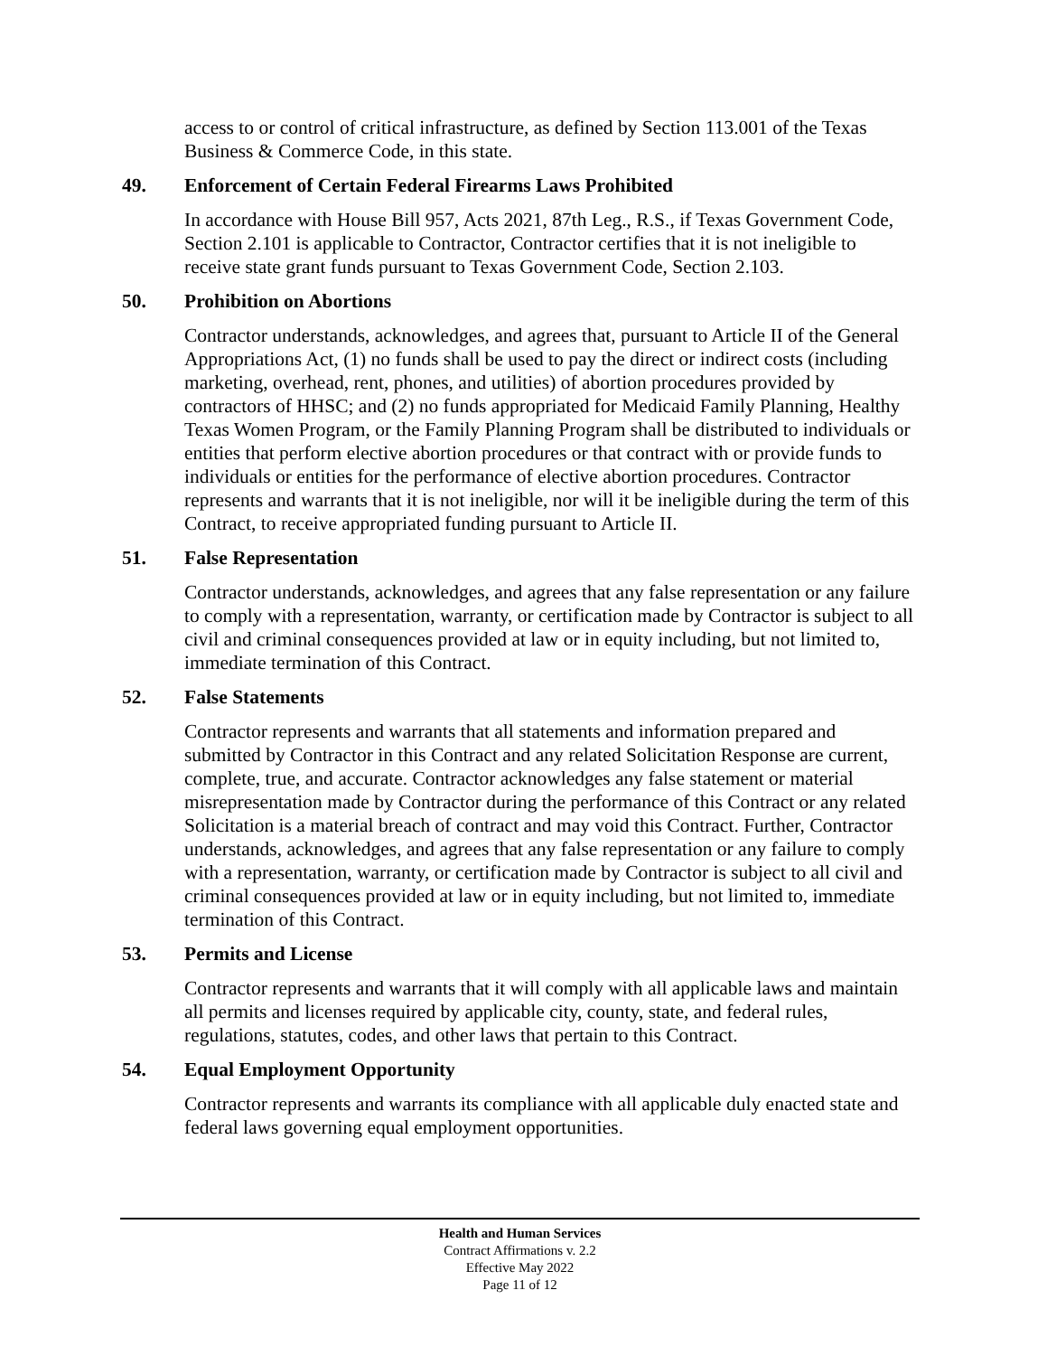access to or control of critical infrastructure, as defined by Section 113.001 of the Texas Business & Commerce Code, in this state.
49. Enforcement of Certain Federal Firearms Laws Prohibited
In accordance with House Bill 957, Acts 2021, 87th Leg., R.S., if Texas Government Code, Section 2.101 is applicable to Contractor, Contractor certifies that it is not ineligible to receive state grant funds pursuant to Texas Government Code, Section 2.103.
50. Prohibition on Abortions
Contractor understands, acknowledges, and agrees that, pursuant to Article II of the General Appropriations Act, (1) no funds shall be used to pay the direct or indirect costs (including marketing, overhead, rent, phones, and utilities) of abortion procedures provided by contractors of HHSC; and (2) no funds appropriated for Medicaid Family Planning, Healthy Texas Women Program, or the Family Planning Program shall be distributed to individuals or entities that perform elective abortion procedures or that contract with or provide funds to individuals or entities for the performance of elective abortion procedures. Contractor represents and warrants that it is not ineligible, nor will it be ineligible during the term of this Contract, to receive appropriated funding pursuant to Article II.
51. False Representation
Contractor understands, acknowledges, and agrees that any false representation or any failure to comply with a representation, warranty, or certification made by Contractor is subject to all civil and criminal consequences provided at law or in equity including, but not limited to, immediate termination of this Contract.
52. False Statements
Contractor represents and warrants that all statements and information prepared and submitted by Contractor in this Contract and any related Solicitation Response are current, complete, true, and accurate. Contractor acknowledges any false statement or material misrepresentation made by Contractor during the performance of this Contract or any related Solicitation is a material breach of contract and may void this Contract. Further, Contractor understands, acknowledges, and agrees that any false representation or any failure to comply with a representation, warranty, or certification made by Contractor is subject to all civil and criminal consequences provided at law or in equity including, but not limited to, immediate termination of this Contract.
53. Permits and License
Contractor represents and warrants that it will comply with all applicable laws and maintain all permits and licenses required by applicable city, county, state, and federal rules, regulations, statutes, codes, and other laws that pertain to this Contract.
54. Equal Employment Opportunity
Contractor represents and warrants its compliance with all applicable duly enacted state and federal laws governing equal employment opportunities.
Health and Human Services
Contract Affirmations v. 2.2
Effective May 2022
Page 11 of 12